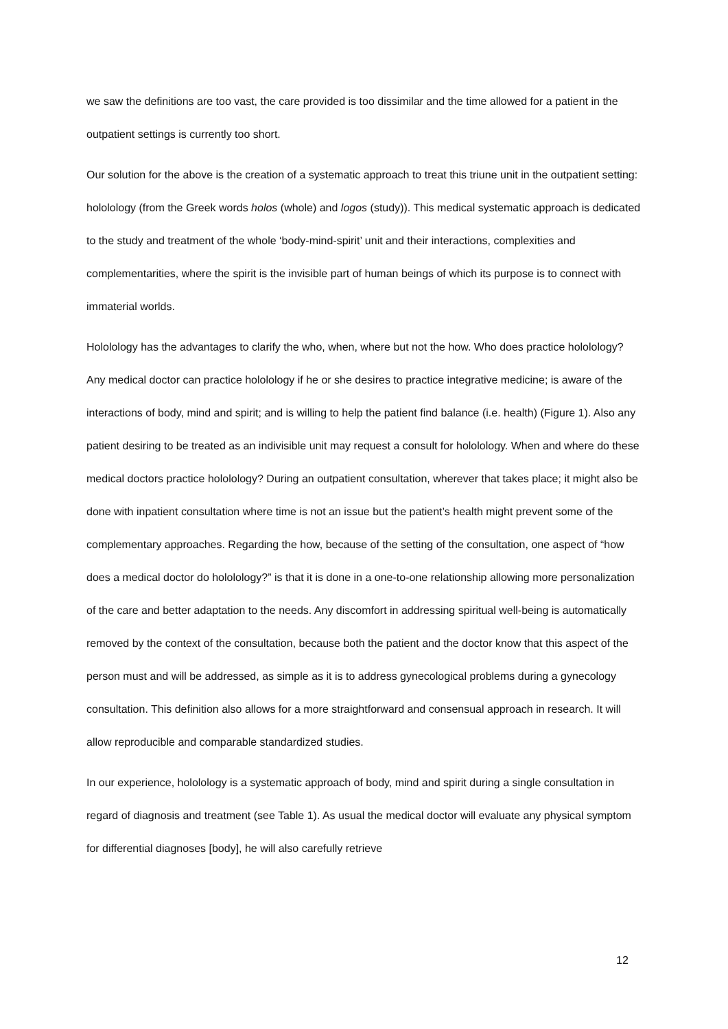we saw the definitions are too vast, the care provided is too dissimilar and the time allowed for a patient in the outpatient settings is currently too short.
Our solution for the above is the creation of a systematic approach to treat this triune unit in the outpatient setting: hololology (from the Greek words holos (whole) and logos (study)). This medical systematic approach is dedicated to the study and treatment of the whole ‘body-mind-spirit’ unit and their interactions, complexities and complementarities, where the spirit is the invisible part of human beings of which its purpose is to connect with immaterial worlds.
Hololology has the advantages to clarify the who, when, where but not the how. Who does practice hololology? Any medical doctor can practice hololology if he or she desires to practice integrative medicine; is aware of the interactions of body, mind and spirit; and is willing to help the patient find balance (i.e. health) (Figure 1). Also any patient desiring to be treated as an indivisible unit may request a consult for hololology. When and where do these medical doctors practice hololology? During an outpatient consultation, wherever that takes place; it might also be done with inpatient consultation where time is not an issue but the patient’s health might prevent some of the complementary approaches. Regarding the how, because of the setting of the consultation, one aspect of “how does a medical doctor do hololology?” is that it is done in a one-to-one relationship allowing more personalization of the care and better adaptation to the needs. Any discomfort in addressing spiritual well-being is automatically removed by the context of the consultation, because both the patient and the doctor know that this aspect of the person must and will be addressed, as simple as it is to address gynecological problems during a gynecology consultation. This definition also allows for a more straightforward and consensual approach in research. It will allow reproducible and comparable standardized studies.
In our experience, hololology is a systematic approach of body, mind and spirit during a single consultation in regard of diagnosis and treatment (see Table 1). As usual the medical doctor will evaluate any physical symptom for differential diagnoses [body], he will also carefully retrieve
12